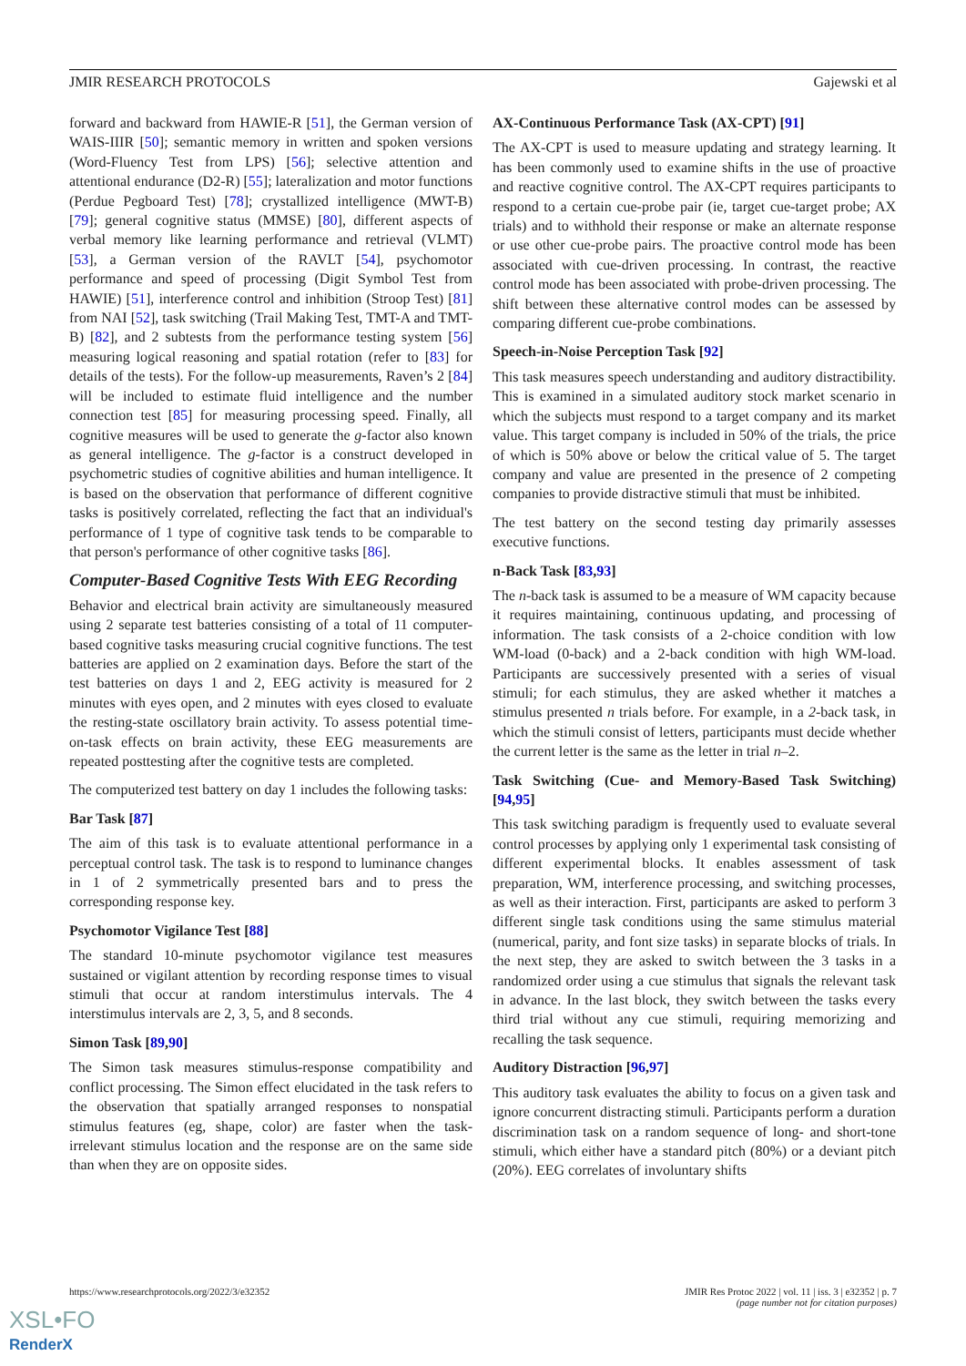JMIR RESEARCH PROTOCOLS Gajewski et al
forward and backward from HAWIE-R [51], the German version of WAIS-IIIR [50]; semantic memory in written and spoken versions (Word-Fluency Test from LPS) [56]; selective attention and attentional endurance (D2-R) [55]; lateralization and motor functions (Perdue Pegboard Test) [78]; crystallized intelligence (MWT-B) [79]; general cognitive status (MMSE) [80], different aspects of verbal memory like learning performance and retrieval (VLMT) [53], a German version of the RAVLT [54], psychomotor performance and speed of processing (Digit Symbol Test from HAWIE) [51], interference control and inhibition (Stroop Test) [81] from NAI [52], task switching (Trail Making Test, TMT-A and TMT-B) [82], and 2 subtests from the performance testing system [56] measuring logical reasoning and spatial rotation (refer to [83] for details of the tests). For the follow-up measurements, Raven’s 2 [84] will be included to estimate fluid intelligence and the number connection test [85] for measuring processing speed. Finally, all cognitive measures will be used to generate the g-factor also known as general intelligence. The g-factor is a construct developed in psychometric studies of cognitive abilities and human intelligence. It is based on the observation that performance of different cognitive tasks is positively correlated, reflecting the fact that an individual's performance of 1 type of cognitive task tends to be comparable to that person's performance of other cognitive tasks [86].
Computer-Based Cognitive Tests With EEG Recording
Behavior and electrical brain activity are simultaneously measured using 2 separate test batteries consisting of a total of 11 computer-based cognitive tasks measuring crucial cognitive functions. The test batteries are applied on 2 examination days. Before the start of the test batteries on days 1 and 2, EEG activity is measured for 2 minutes with eyes open, and 2 minutes with eyes closed to evaluate the resting-state oscillatory brain activity. To assess potential time-on-task effects on brain activity, these EEG measurements are repeated posttesting after the cognitive tests are completed.
The computerized test battery on day 1 includes the following tasks:
Bar Task [87]
The aim of this task is to evaluate attentional performance in a perceptual control task. The task is to respond to luminance changes in 1 of 2 symmetrically presented bars and to press the corresponding response key.
Psychomotor Vigilance Test [88]
The standard 10-minute psychomotor vigilance test measures sustained or vigilant attention by recording response times to visual stimuli that occur at random interstimulus intervals. The 4 interstimulus intervals are 2, 3, 5, and 8 seconds.
Simon Task [89,90]
The Simon task measures stimulus-response compatibility and conflict processing. The Simon effect elucidated in the task refers to the observation that spatially arranged responses to nonspatial stimulus features (eg, shape, color) are faster when the task-irrelevant stimulus location and the response are on the same side than when they are on opposite sides.
AX-Continuous Performance Task (AX-CPT) [91]
The AX-CPT is used to measure updating and strategy learning. It has been commonly used to examine shifts in the use of proactive and reactive cognitive control. The AX-CPT requires participants to respond to a certain cue-probe pair (ie, target cue-target probe; AX trials) and to withhold their response or make an alternate response or use other cue-probe pairs. The proactive control mode has been associated with cue-driven processing. In contrast, the reactive control mode has been associated with probe-driven processing. The shift between these alternative control modes can be assessed by comparing different cue-probe combinations.
Speech-in-Noise Perception Task [92]
This task measures speech understanding and auditory distractibility. This is examined in a simulated auditory stock market scenario in which the subjects must respond to a target company and its market value. This target company is included in 50% of the trials, the price of which is 50% above or below the critical value of 5. The target company and value are presented in the presence of 2 competing companies to provide distractive stimuli that must be inhibited.
The test battery on the second testing day primarily assesses executive functions.
n-Back Task [83,93]
The n-back task is assumed to be a measure of WM capacity because it requires maintaining, continuous updating, and processing of information. The task consists of a 2-choice condition with low WM-load (0-back) and a 2-back condition with high WM-load. Participants are successively presented with a series of visual stimuli; for each stimulus, they are asked whether it matches a stimulus presented n trials before. For example, in a 2-back task, in which the stimuli consist of letters, participants must decide whether the current letter is the same as the letter in trial n–2.
Task Switching (Cue- and Memory-Based Task Switching) [94,95]
This task switching paradigm is frequently used to evaluate several control processes by applying only 1 experimental task consisting of different experimental blocks. It enables assessment of task preparation, WM, interference processing, and switching processes, as well as their interaction. First, participants are asked to perform 3 different single task conditions using the same stimulus material (numerical, parity, and font size tasks) in separate blocks of trials. In the next step, they are asked to switch between the 3 tasks in a randomized order using a cue stimulus that signals the relevant task in advance. In the last block, they switch between the tasks every third trial without any cue stimuli, requiring memorizing and recalling the task sequence.
Auditory Distraction [96,97]
This auditory task evaluates the ability to focus on a given task and ignore concurrent distracting stimuli. Participants perform a duration discrimination task on a random sequence of long- and short-tone stimuli, which either have a standard pitch (80%) or a deviant pitch (20%). EEG correlates of involuntary shifts
https://www.researchprotocols.org/2022/3/e32352 JMIR Res Protoc 2022 | vol. 11 | iss. 3 | e32352 | p. 7
(page number not for citation purposes)
XSL•FO
RenderX